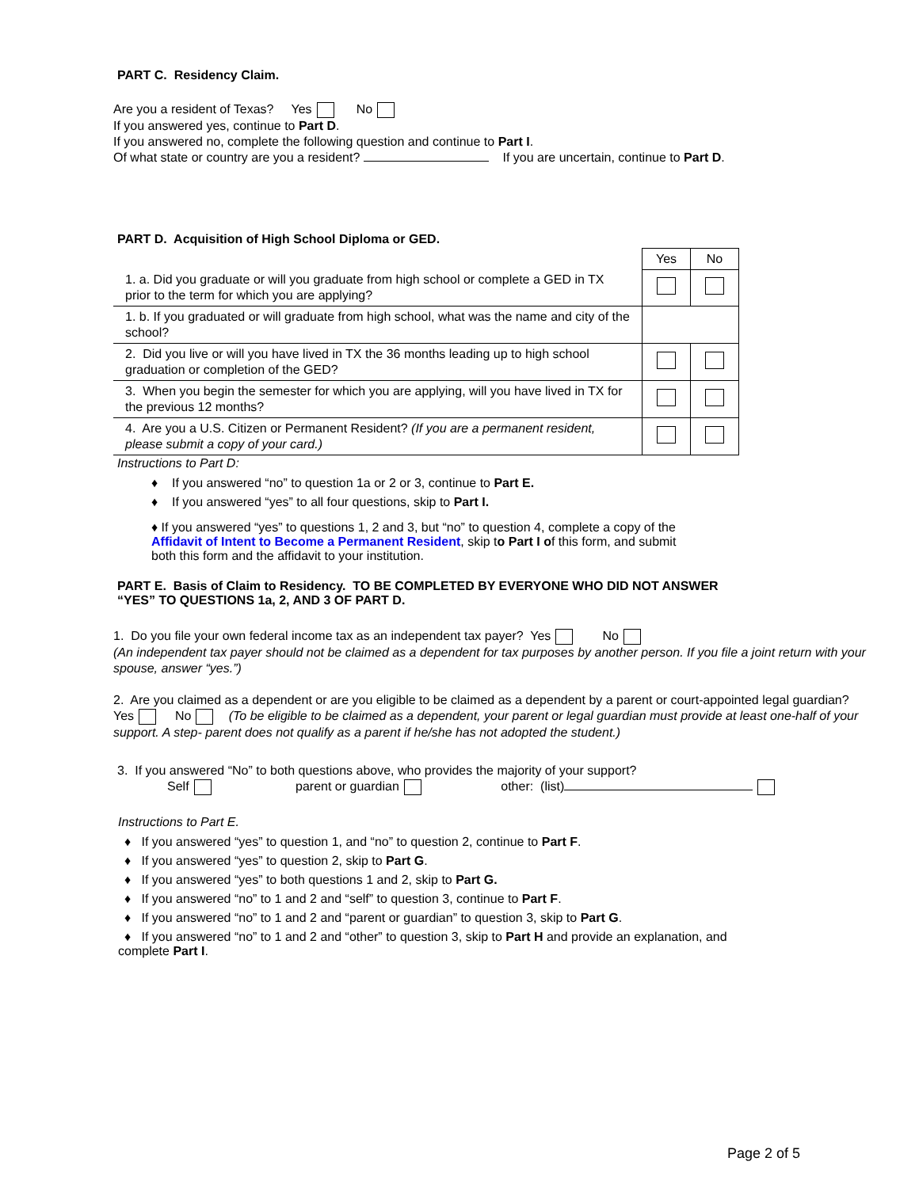PART C. Residency Claim.
Are you a resident of Texas? Yes No
If you answered yes, continue to Part D.
If you answered no, complete the following question and continue to Part I.
Of what state or country are you a resident? If you are uncertain, continue to Part D.
PART D. Acquisition of High School Diploma or GED.
| | Yes | No |
| --- | --- | --- |
| 1. a. Did you graduate or will you graduate from high school or complete a GED in TX prior to the term for which you are applying? | | |
| 1. b. If you graduated or will graduate from high school, what was the name and city of the school? | | |
| 2. Did you live or will you have lived in TX the 36 months leading up to high school graduation or completion of the GED? | | |
| 3. When you begin the semester for which you are applying, will you have lived in TX for the previous 12 months? | | |
| 4. Are you a U.S. Citizen or Permanent Resident? (If you are a permanent resident, please submit a copy of your card.) | | |
Instructions to Part D:
♦ If you answered “no” to question 1a or 2 or 3, continue to Part E.
♦ If you answered “yes” to all four questions, skip to Part I.
♦ If you answered “yes” to questions 1, 2 and 3, but “no” to question 4, complete a copy of the
Affidavit of Intent to Become a Permanent Resident, skip to Part I of this form, and submit
both this form and the affidavit to your institution.
PART E. Basis of Claim to Residency. TO BE COMPLETED BY EVERYONE WHO DID NOT ANSWER
“YES” TO QUESTIONS 1a, 2, AND 3 OF PART D.
1. Do you file your own federal income tax as an independent tax payer? Yes No
(An independent tax payer should not be claimed as a dependent for tax purposes by another person. If you file a joint return with your spouse, answer “yes.”)
2. Are you claimed as a dependent or are you eligible to be claimed as a dependent by a parent or court-appointed legal guardian? Yes No (To be eligible to be claimed as a dependent, your parent or legal guardian must provide at least one-half of your support. A step- parent does not qualify as a parent if he/she has not adopted the student.)
3. If you answered “No” to both questions above, who provides the majority of your support?
Self parent or guardian other: (list)
Instructions to Part E.
♦ If you answered “yes” to question 1, and “no” to question 2, continue to Part F.
♦ If you answered “yes” to question 2, skip to Part G.
♦ If you answered “yes” to both questions 1 and 2, skip to Part G.
♦ If you answered “no” to 1 and 2 and “self” to question 3, continue to Part F.
♦ If you answered “no” to 1 and 2 and “parent or guardian” to question 3, skip to Part G.
♦ If you answered “no” to 1 and 2 and “other” to question 3, skip to Part H and provide an explanation, and
complete Part I.
Page 2 of 5